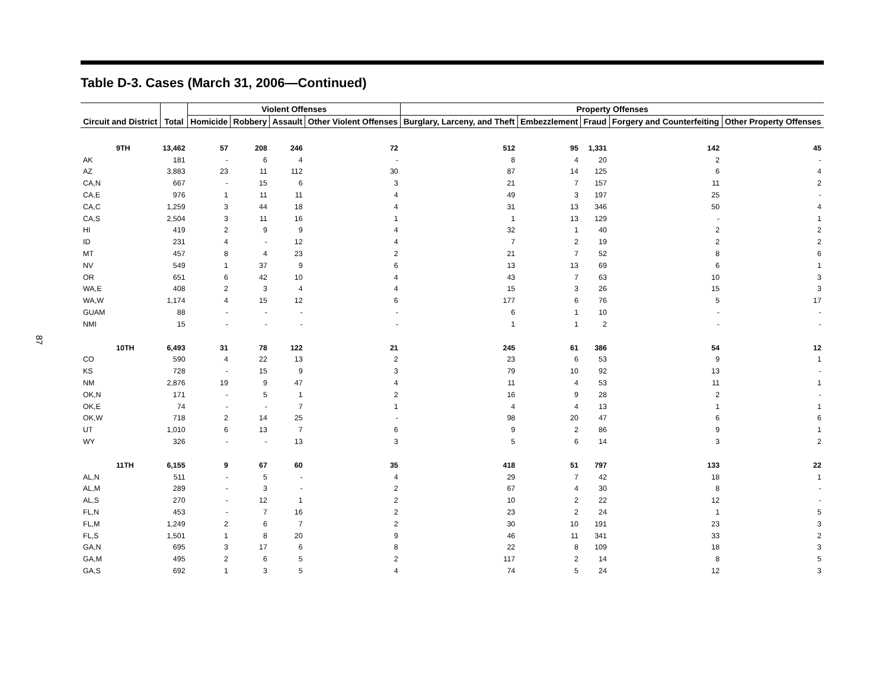87
Table D-3. Cases (March 31, 2006—Continued)
| Circuit and District | Total | Violent Offenses | | | | Property Offenses | | | | |
| --- | --- | --- | --- | --- | --- | --- | --- | --- | --- | --- |
| | | Homicide | Robbery | Assault | Other Violent Offenses | Burglary, Larceny, and Theft | Embezzlement | Fraud | Forgery and Counterfeiting | Other Property Offenses |
| 9TH | 13,462 | 57 | 208 | 246 | 72 | 512 | 95 | 1,331 | 142 | 45 |
| AK | 181 | - | 6 | 4 | - | 8 | 4 | 20 | 2 | - |
| AZ | 3,883 | 23 | 11 | 112 | 30 | 87 | 14 | 125 | 6 | 4 |
| CA,N | 667 | - | 15 | 6 | 3 | 21 | 7 | 157 | 11 | 2 |
| CA,E | 976 | 1 | 11 | 11 | 4 | 49 | 3 | 197 | 25 | - |
| CA,C | 1,259 | 3 | 44 | 18 | 4 | 31 | 13 | 346 | 50 | 4 |
| CA,S | 2,504 | 3 | 11 | 16 | 1 | 1 | 13 | 129 | - | 1 |
| HI | 419 | 2 | 9 | 9 | 4 | 32 | 1 | 40 | 2 | 2 |
| ID | 231 | 4 | - | 12 | 4 | 7 | 2 | 19 | 2 | 2 |
| MT | 457 | 8 | 4 | 23 | 2 | 21 | 7 | 52 | 8 | 6 |
| NV | 549 | 1 | 37 | 9 | 6 | 13 | 13 | 69 | 6 | 1 |
| OR | 651 | 6 | 42 | 10 | 4 | 43 | 7 | 63 | 10 | 3 |
| WA,E | 408 | 2 | 3 | 4 | 4 | 15 | 3 | 26 | 15 | 3 |
| WA,W | 1,174 | 4 | 15 | 12 | 6 | 177 | 6 | 76 | 5 | 17 |
| GUAM | 88 | - | - | - | - | 6 | 1 | 10 | - | - |
| NMI | 15 | - | - | - | - | 1 | 1 | 2 | - | - |
| 10TH | 6,493 | 31 | 78 | 122 | 21 | 245 | 61 | 386 | 54 | 12 |
| CO | 590 | 4 | 22 | 13 | 2 | 23 | 6 | 53 | 9 | 1 |
| KS | 728 | - | 15 | 9 | 3 | 79 | 10 | 92 | 13 | - |
| NM | 2,876 | 19 | 9 | 47 | 4 | 11 | 4 | 53 | 11 | 1 |
| OK,N | 171 | - | 5 | 1 | 2 | 16 | 9 | 28 | 2 | - |
| OK,E | 74 | - | - | 7 | 1 | 4 | 4 | 13 | 1 | 1 |
| OK,W | 718 | 2 | 14 | 25 | - | 98 | 20 | 47 | 6 | 6 |
| UT | 1,010 | 6 | 13 | 7 | 6 | 9 | 2 | 86 | 9 | 1 |
| WY | 326 | - | - | 13 | 3 | 5 | 6 | 14 | 3 | 2 |
| 11TH | 6,155 | 9 | 67 | 60 | 35 | 418 | 51 | 797 | 133 | 22 |
| AL,N | 511 | - | 5 | - | 4 | 29 | 7 | 42 | 18 | 1 |
| AL,M | 289 | - | 3 | - | 2 | 67 | 4 | 30 | 8 | - |
| AL,S | 270 | - | 12 | 1 | 2 | 10 | 2 | 22 | 12 | - |
| FL,N | 453 | - | 7 | 16 | 2 | 23 | 2 | 24 | 1 | 5 |
| FL,M | 1,249 | 2 | 6 | 7 | 2 | 30 | 10 | 191 | 23 | 3 |
| FL,S | 1,501 | 1 | 8 | 20 | 9 | 46 | 11 | 341 | 33 | 2 |
| GA,N | 695 | 3 | 17 | 6 | 8 | 22 | 8 | 109 | 18 | 3 |
| GA,M | 495 | 2 | 6 | 5 | 2 | 117 | 2 | 14 | 8 | 5 |
| GA,S | 692 | 1 | 3 | 5 | 4 | 74 | 5 | 24 | 12 | 3 |